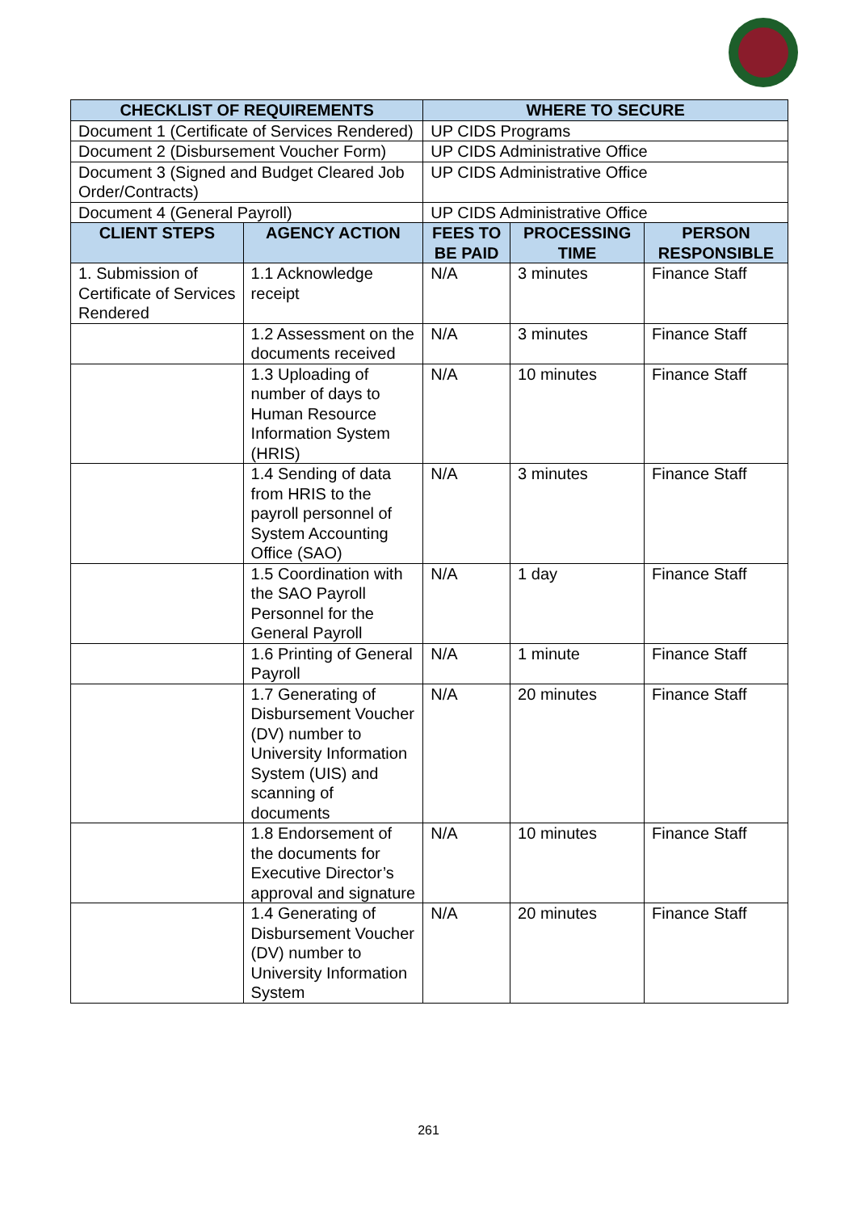| CHECKLIST OF REQUIREMENTS | | WHERE TO SECURE | | |
| --- | --- | --- | --- | --- |
| Document 1 (Certificate of Services Rendered) | | UP CIDS Programs | | |
| Document 2 (Disbursement Voucher Form) | | UP CIDS Administrative Office | | |
| Document 3 (Signed and Budget Cleared Job Order/Contracts) | | UP CIDS Administrative Office | | |
| Document 4 (General Payroll) | | UP CIDS Administrative Office | | |
| CLIENT STEPS | AGENCY ACTION | FEES TO BE PAID | PROCESSING TIME | PERSON RESPONSIBLE |
| 1. Submission of Certificate of Services Rendered | 1.1 Acknowledge receipt | N/A | 3 minutes | Finance Staff |
| | 1.2 Assessment on the documents received | N/A | 3 minutes | Finance Staff |
| | 1.3 Uploading of number of days to Human Resource Information System (HRIS) | N/A | 10 minutes | Finance Staff |
| | 1.4 Sending of data from HRIS to the payroll personnel of System Accounting Office (SAO) | N/A | 3 minutes | Finance Staff |
| | 1.5 Coordination with the SAO Payroll Personnel for the General Payroll | N/A | 1 day | Finance Staff |
| | 1.6 Printing of General Payroll | N/A | 1 minute | Finance Staff |
| | 1.7 Generating of Disbursement Voucher (DV) number to University Information System (UIS) and scanning of documents | N/A | 20 minutes | Finance Staff |
| | 1.8 Endorsement of the documents for Executive Director’s approval and signature | N/A | 10 minutes | Finance Staff |
| | 1.4 Generating of Disbursement Voucher (DV) number to University Information System | N/A | 20 minutes | Finance Staff |
261